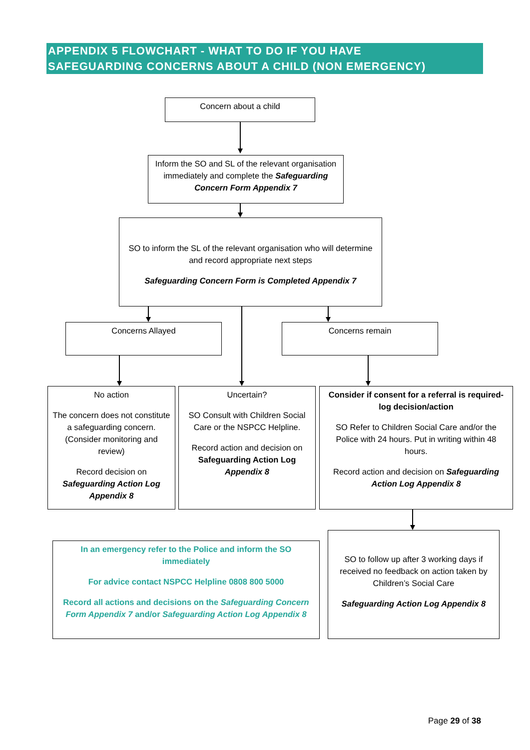APPENDIX 5 FLOWCHART - WHAT TO DO IF YOU HAVE
SAFEGUARDING CONCERNS ABOUT A CHILD (NON EMERGENCY)
Concern about a child
Inform the SO and SL of the relevant organisation immediately and complete the Safeguarding Concern Form Appendix 7
SO to inform the SL of the relevant organisation who will determine and record appropriate next steps
Safeguarding Concern Form is Completed Appendix 7
Concerns Allayed Concerns remain
No action
The concern does not constitute a safeguarding concern. (Consider monitoring and review)
Record decision on Safeguarding Action Log Appendix 8
Uncertain?
SO Consult with Children Social Care or the NSPCC Helpline.
Record action and decision on Safeguarding Action Log Appendix 8
Consider if consent for a referral is required- log decision/action
SO Refer to Children Social Care and/or the Police with 24 hours. Put in writing within 48 hours.
Record action and decision on Safeguarding Action Log Appendix 8
In an emergency refer to the Police and inform the SO immediately
For advice contact NSPCC Helpline 0808 800 5000
Record all actions and decisions on the Safeguarding Concern Form Appendix 7 and/or Safeguarding Action Log Appendix 8
SO to follow up after 3 working days if received no feedback on action taken by Children’s Social Care
Safeguarding Action Log Appendix 8
Page 29 of 38